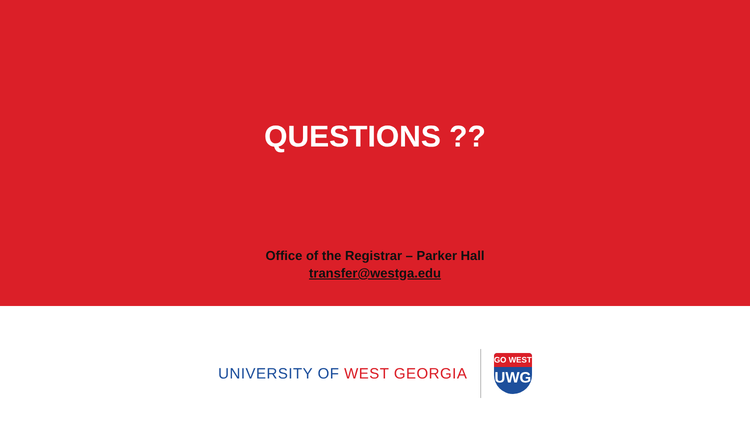QUESTIONS ??
Office of the Registrar – Parker Hall
transfer@westga.edu
UNIVERSITY OF WEST GEORGIA
GO WEST
UWG